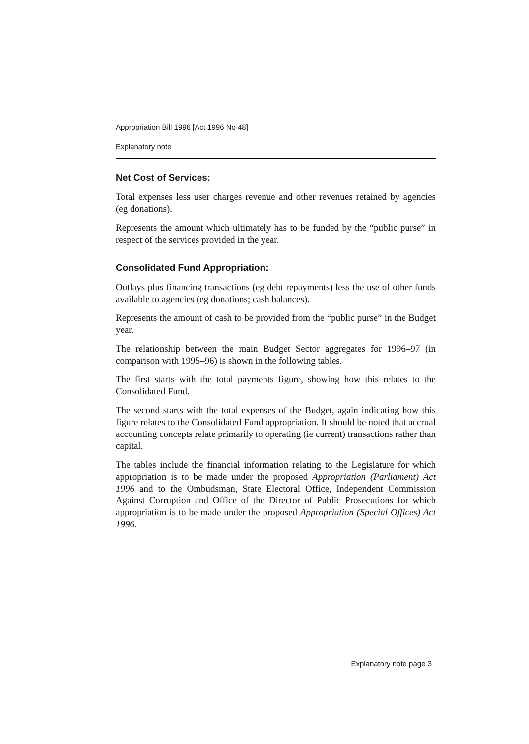Appropriation Bill 1996 [Act 1996 No 48]
Explanatory note
Net Cost of Services:
Total expenses less user charges revenue and other revenues retained by agencies (eg donations).
Represents the amount which ultimately has to be funded by the “public purse” in respect of the services provided in the year.
Consolidated Fund Appropriation:
Outlays plus financing transactions (eg debt repayments) less the use of other funds available to agencies (eg donations; cash balances).
Represents the amount of cash to be provided from the “public purse” in the Budget year.
The relationship between the main Budget Sector aggregates for 1996–97 (in comparison with 1995–96) is shown in the following tables.
The first starts with the total payments figure, showing how this relates to the Consolidated Fund.
The second starts with the total expenses of the Budget, again indicating how this figure relates to the Consolidated Fund appropriation. It should be noted that accrual accounting concepts relate primarily to operating (ie current) transactions rather than capital.
The tables include the financial information relating to the Legislature for which appropriation is to be made under the proposed Appropriation (Parliament) Act 1996 and to the Ombudsman, State Electoral Office, Independent Commission Against Corruption and Office of the Director of Public Prosecutions for which appropriation is to be made under the proposed Appropriation (Special Offices) Act 1996.
Explanatory note page 3